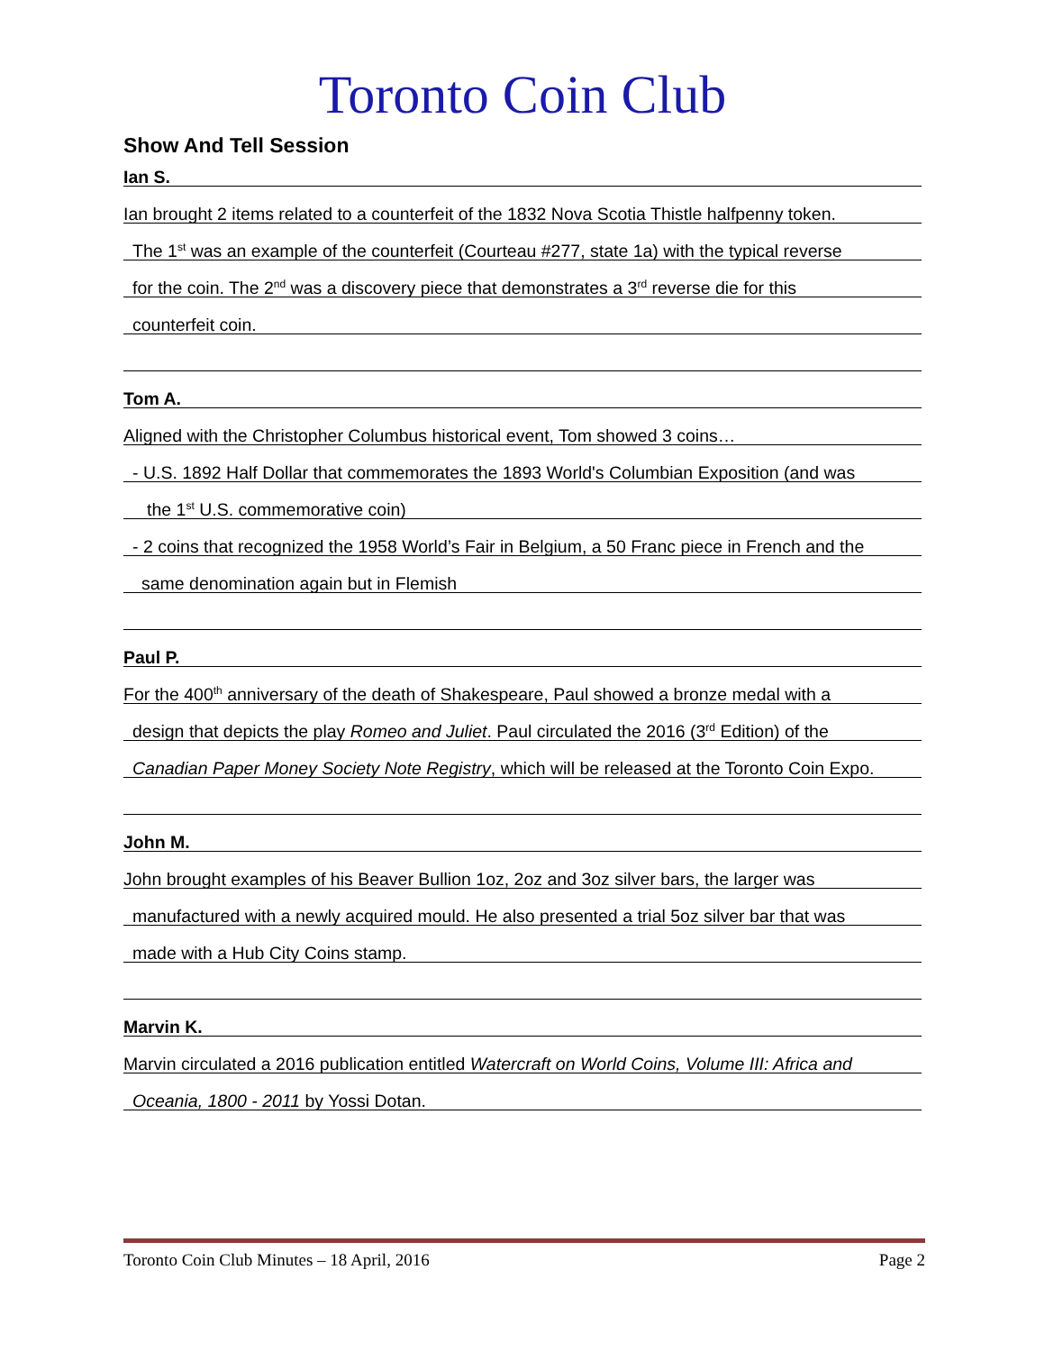Toronto Coin Club
Show And Tell Session
Ian S.
Ian brought 2 items related to a counterfeit of the 1832 Nova Scotia Thistle halfpenny token.
The 1<sup>st</sup> was an example of the counterfeit (Courteau #277, state 1a) with the typical reverse
for the coin. The 2<sup>nd</sup> was a discovery piece that demonstrates a 3<sup>rd</sup> reverse die for this
counterfeit coin.
Tom A.
Aligned with the Christopher Columbus historical event, Tom showed 3 coins…
- U.S. 1892 Half Dollar that commemorates the 1893 World's Columbian Exposition (and was
the 1<sup>st</sup> U.S. commemorative coin)
- 2 coins that recognized the 1958 World’s Fair in Belgium, a 50 Franc piece in French and the
same denomination again but in Flemish
Paul P.
For the 400<sup>th</sup> anniversary of the death of Shakespeare, Paul showed a bronze medal with a
design that depicts the play Romeo and Juliet. Paul circulated the 2016 (3<sup>rd</sup> Edition) of the
Canadian Paper Money Society Note Registry, which will be released at the Toronto Coin Expo.
John M.
John brought examples of his Beaver Bullion 1oz, 2oz and 3oz silver bars, the larger was
manufactured with a newly acquired mould. He also presented a trial 5oz silver bar that was
made with a Hub City Coins stamp.
Marvin K.
Marvin circulated a 2016 publication entitled Watercraft on World Coins, Volume III: Africa and
Oceania, 1800 - 2011 by Yossi Dotan.
Toronto Coin Club Minutes – 18 April, 2016 Page 2